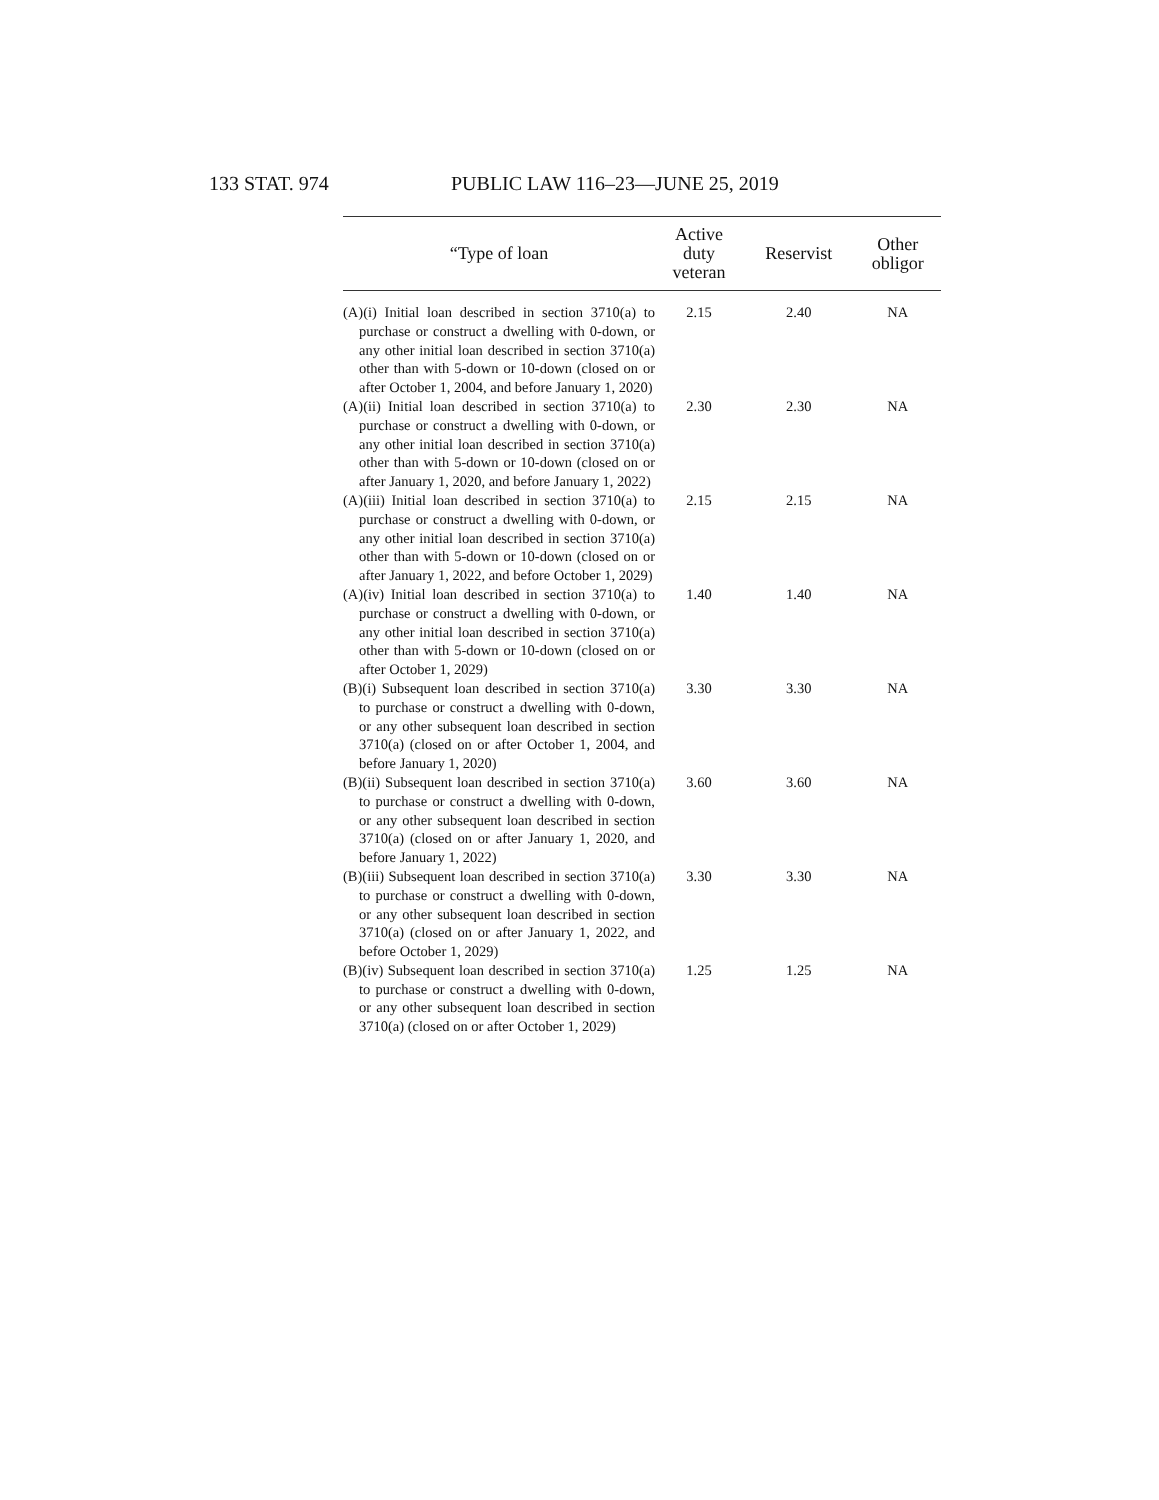133 STAT. 974 PUBLIC LAW 116–23—JUNE 25, 2019
| “Type of loan | Active duty veteran | Reservist | Other obligor |
| --- | --- | --- | --- |
| (A)(i) Initial loan described in section 3710(a) to purchase or construct a dwelling with 0-down, or any other initial loan described in section 3710(a) other than with 5-down or 10-down (closed on or after October 1, 2004, and before January 1, 2020) | 2.15 | 2.40 | NA |
| (A)(ii) Initial loan described in section 3710(a) to purchase or construct a dwelling with 0-down, or any other initial loan described in section 3710(a) other than with 5-down or 10-down (closed on or after January 1, 2020, and before January 1, 2022) | 2.30 | 2.30 | NA |
| (A)(iii) Initial loan described in section 3710(a) to purchase or construct a dwelling with 0-down, or any other initial loan described in section 3710(a) other than with 5-down or 10-down (closed on or after January 1, 2022, and before October 1, 2029) | 2.15 | 2.15 | NA |
| (A)(iv) Initial loan described in section 3710(a) to purchase or construct a dwelling with 0-down, or any other initial loan described in section 3710(a) other than with 5-down or 10-down (closed on or after October 1, 2029) | 1.40 | 1.40 | NA |
| (B)(i) Subsequent loan described in section 3710(a) to purchase or construct a dwelling with 0-down, or any other subsequent loan described in section 3710(a) (closed on or after October 1, 2004, and before January 1, 2020) | 3.30 | 3.30 | NA |
| (B)(ii) Subsequent loan described in section 3710(a) to purchase or construct a dwelling with 0-down, or any other subsequent loan described in section 3710(a) (closed on or after January 1, 2020, and before January 1, 2022) | 3.60 | 3.60 | NA |
| (B)(iii) Subsequent loan described in section 3710(a) to purchase or construct a dwelling with 0-down, or any other subsequent loan described in section 3710(a) (closed on or after January 1, 2022, and before October 1, 2029) | 3.30 | 3.30 | NA |
| (B)(iv) Subsequent loan described in section 3710(a) to purchase or construct a dwelling with 0-down, or any other subsequent loan described in section 3710(a) (closed on or after October 1, 2029) | 1.25 | 1.25 | NA |